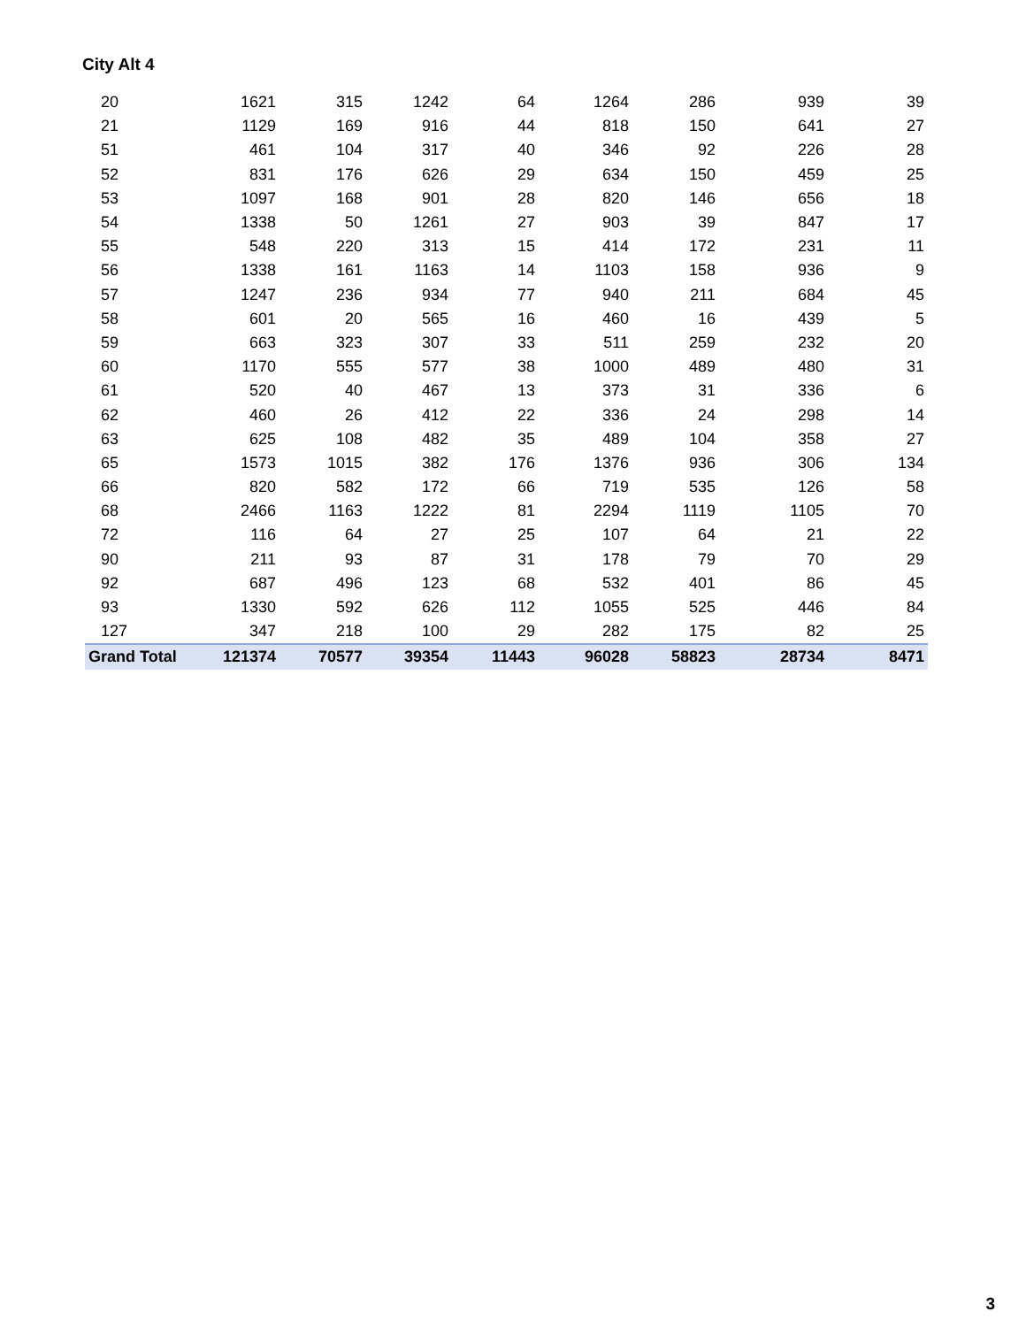City Alt 4
| 20 | 1621 | 315 | 1242 | 64 | 1264 | 286 | 939 | 39 |
| 21 | 1129 | 169 | 916 | 44 | 818 | 150 | 641 | 27 |
| 51 | 461 | 104 | 317 | 40 | 346 | 92 | 226 | 28 |
| 52 | 831 | 176 | 626 | 29 | 634 | 150 | 459 | 25 |
| 53 | 1097 | 168 | 901 | 28 | 820 | 146 | 656 | 18 |
| 54 | 1338 | 50 | 1261 | 27 | 903 | 39 | 847 | 17 |
| 55 | 548 | 220 | 313 | 15 | 414 | 172 | 231 | 11 |
| 56 | 1338 | 161 | 1163 | 14 | 1103 | 158 | 936 | 9 |
| 57 | 1247 | 236 | 934 | 77 | 940 | 211 | 684 | 45 |
| 58 | 601 | 20 | 565 | 16 | 460 | 16 | 439 | 5 |
| 59 | 663 | 323 | 307 | 33 | 511 | 259 | 232 | 20 |
| 60 | 1170 | 555 | 577 | 38 | 1000 | 489 | 480 | 31 |
| 61 | 520 | 40 | 467 | 13 | 373 | 31 | 336 | 6 |
| 62 | 460 | 26 | 412 | 22 | 336 | 24 | 298 | 14 |
| 63 | 625 | 108 | 482 | 35 | 489 | 104 | 358 | 27 |
| 65 | 1573 | 1015 | 382 | 176 | 1376 | 936 | 306 | 134 |
| 66 | 820 | 582 | 172 | 66 | 719 | 535 | 126 | 58 |
| 68 | 2466 | 1163 | 1222 | 81 | 2294 | 1119 | 1105 | 70 |
| 72 | 116 | 64 | 27 | 25 | 107 | 64 | 21 | 22 |
| 90 | 211 | 93 | 87 | 31 | 178 | 79 | 70 | 29 |
| 92 | 687 | 496 | 123 | 68 | 532 | 401 | 86 | 45 |
| 93 | 1330 | 592 | 626 | 112 | 1055 | 525 | 446 | 84 |
| 127 | 347 | 218 | 100 | 29 | 282 | 175 | 82 | 25 |
| Grand Total | 121374 | 70577 | 39354 | 11443 | 96028 | 58823 | 28734 | 8471 |
3